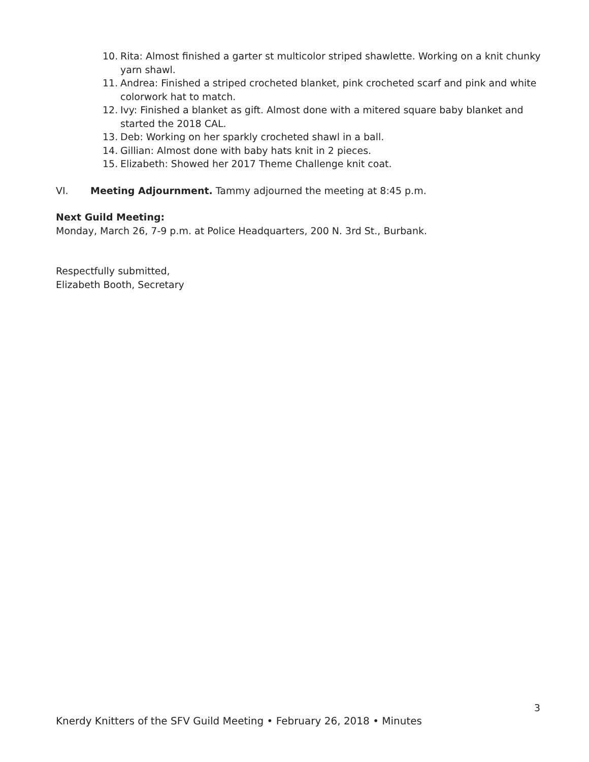10. Rita: Almost finished a garter st multicolor striped shawlette. Working on a knit chunky yarn shawl.
11. Andrea: Finished a striped crocheted blanket, pink crocheted scarf and pink and white colorwork hat to match.
12. Ivy: Finished a blanket as gift. Almost done with a mitered square baby blanket and started the 2018 CAL.
13. Deb: Working on her sparkly crocheted shawl in a ball.
14. Gillian: Almost done with baby hats knit in 2 pieces.
15. Elizabeth: Showed her 2017 Theme Challenge knit coat.
VI. Meeting Adjournment. Tammy adjourned the meeting at 8:45 p.m.
Next Guild Meeting:
Monday, March 26, 7-9 p.m. at Police Headquarters, 200 N. 3rd St., Burbank.
Respectfully submitted,
Elizabeth Booth, Secretary
3
Knerdy Knitters of the SFV Guild Meeting • February 26, 2018 • Minutes